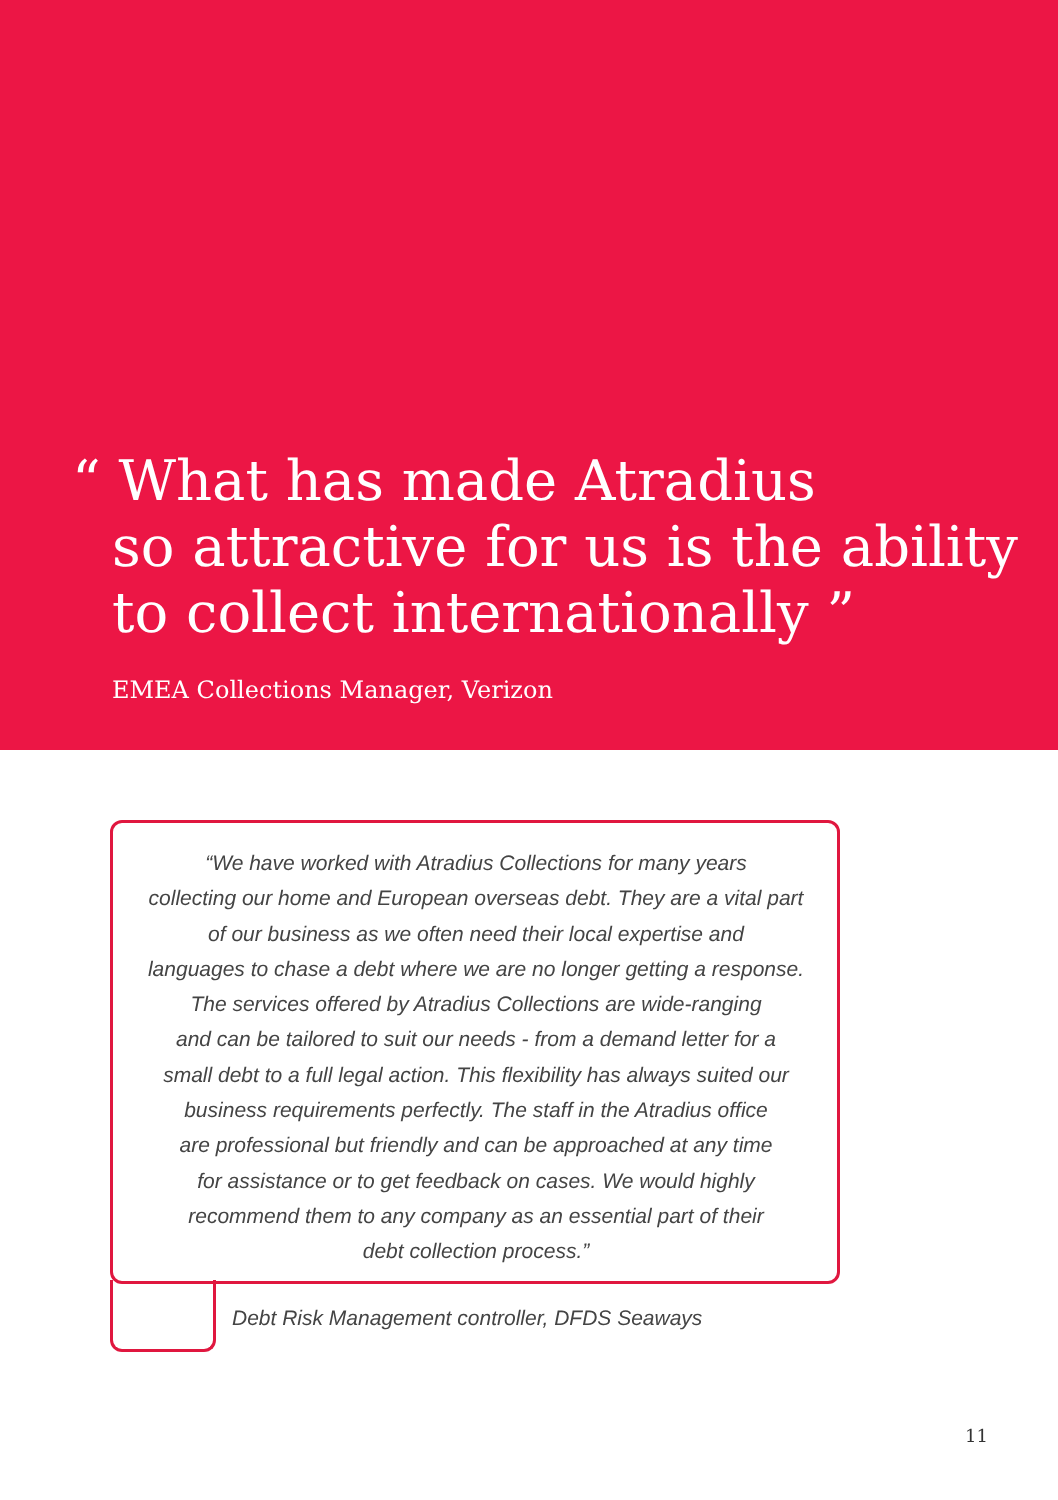“ What has made Atradius
so attractive for us is the ability
to collect internationally ”
EMEA Collections Manager, Verizon
“We have worked with Atradius Collections for many years
collecting our home and European overseas debt. They are a vital part
of our business as we often need their local expertise and
languages to chase a debt where we are no longer getting a response.
The services offered by Atradius Collections are wide-ranging
and can be tailored to suit our needs - from a demand letter for a
small debt to a full legal action. This flexibility has always suited our
business requirements perfectly. The staff in the Atradius office
are professional but friendly and can be approached at any time
for assistance or to get feedback on cases. We would highly
recommend them to any company as an essential part of their
debt collection process.”
Debt Risk Management controller, DFDS Seaways
11